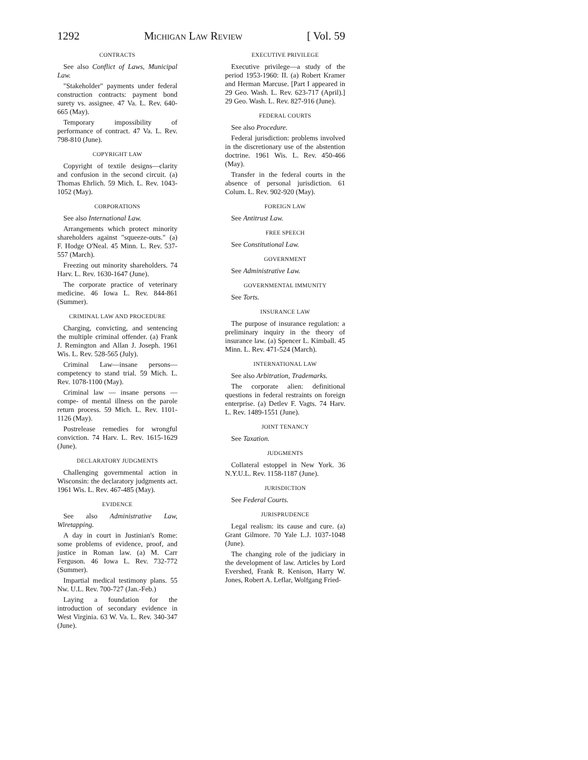1292 Michigan Law Review [ Vol. 59
CONTRACTS
See also Conflict of Laws, Municipal Law.
"Stakeholder" payments under federal construction contracts: payment bond surety vs. assignee. 47 Va. L. Rev. 640-665 (May).
Temporary impossibility of performance of contract. 47 Va. L. Rev. 798-810 (June).
COPYRIGHT LAW
Copyright of textile designs—clarity and confusion in the second circuit. (a) Thomas Ehrlich. 59 Mich. L. Rev. 1043-1052 (May).
CORPORATIONS
See also International Law.
Arrangements which protect minority shareholders against "squeeze-outs." (a) F. Hodge O'Neal. 45 Minn. L. Rev. 537-557 (March).
Freezing out minority shareholders. 74 Harv. L. Rev. 1630-1647 (June).
The corporate practice of veterinary medicine. 46 Iowa L. Rev. 844-861 (Summer).
CRIMINAL LAW AND PROCEDURE
Charging, convicting, and sentencing the multiple criminal offender. (a) Frank J. Remington and Allan J. Joseph. 1961 Wis. L. Rev. 528-565 (July).
Criminal Law—insane persons—competency to stand trial. 59 Mich. L. Rev. 1078-1100 (May).
Criminal law — insane persons — compe- of mental illness on the parole return process. 59 Mich. L. Rev. 1101-1126 (May).
Postrelease remedies for wrongful conviction. 74 Harv. L. Rev. 1615-1629 (June).
DECLARATORY JUDGMENTS
Challenging governmental action in Wisconsin: the declaratory judgments act. 1961 Wis. L. Rev. 467-485 (May).
EVIDENCE
See also Administrative Law, Wiretapping.
A day in court in Justinian's Rome: some problems of evidence, proof, and justice in Roman law. (a) M. Carr Ferguson. 46 Iowa L. Rev. 732-772 (Summer).
Impartial medical testimony plans. 55 Nw. U.L. Rev. 700-727 (Jan.-Feb.)
Laying a foundation for the introduction of secondary evidence in West Virginia. 63 W. Va. L. Rev. 340-347 (June).
EXECUTIVE PRIVILEGE
Executive privilege—a study of the period 1953-1960: II. (a) Robert Kramer and Herman Marcuse. [Part I appeared in 29 Geo. Wash. L. Rev. 623-717 (April).] 29 Geo. Wash. L. Rev. 827-916 (June).
FEDERAL COURTS
See also Procedure.
Federal jurisdiction: problems involved in the discretionary use of the abstention doctrine. 1961 Wis. L. Rev. 450-466 (May).
Transfer in the federal courts in the absence of personal jurisdiction. 61 Colum. L. Rev. 902-920 (May).
FOREIGN LAW
See Antitrust Law.
FREE SPEECH
See Constitutional Law.
GOVERNMENT
See Administrative Law.
GOVERNMENTAL IMMUNITY
See Torts.
INSURANCE LAW
The purpose of insurance regulation: a preliminary inquiry in the theory of insurance law. (a) Spencer L. Kimball. 45 Minn. L. Rev. 471-524 (March).
INTERNATIONAL LAW
See also Arbitration, Trademarks.
The corporate alien: definitional questions in federal restraints on foreign enterprise. (a) Detlev F. Vagts. 74 Harv. L. Rev. 1489-1551 (June).
JOINT TENANCY
See Taxation.
JUDGMENTS
Collateral estoppel in New York. 36 N.Y.U.L. Rev. 1158-1187 (June).
JURISDICTION
See Federal Courts.
JURISPRUDENCE
Legal realism: its cause and cure. (a) Grant Gilmore. 70 Yale L.J. 1037-1048 (June).
The changing role of the judiciary in the development of law. Articles by Lord Evershed, Frank R. Kenison, Harry W. Jones, Robert A. Leflar, Wolfgang Fried-